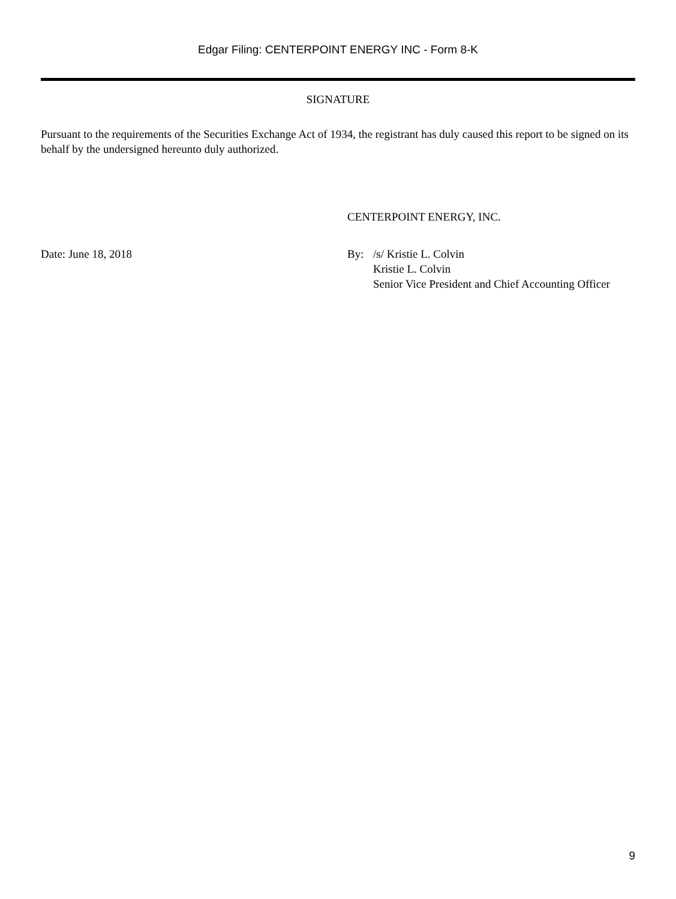Edgar Filing: CENTERPOINT ENERGY INC - Form 8-K
SIGNATURE
Pursuant to the requirements of the Securities Exchange Act of 1934, the registrant has duly caused this report to be signed on its behalf by the undersigned hereunto duly authorized.
CENTERPOINT ENERGY, INC.
Date: June 18, 2018 By: /s/ Kristie L. Colvin
Kristie L. Colvin
Senior Vice President and Chief Accounting Officer
9